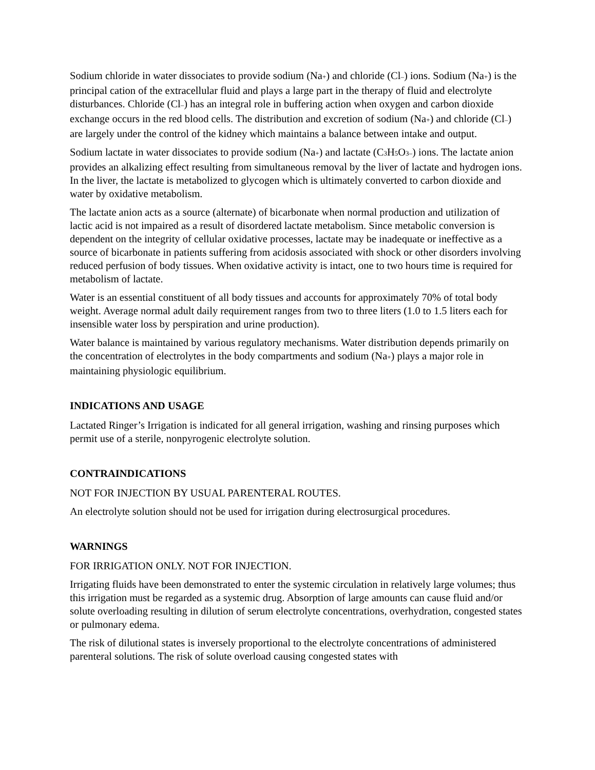Sodium chloride in water dissociates to provide sodium (Na+) and chloride (Cl–) ions. Sodium (Na+) is the principal cation of the extracellular fluid and plays a large part in the therapy of fluid and electrolyte disturbances. Chloride (Cl–) has an integral role in buffering action when oxygen and carbon dioxide exchange occurs in the red blood cells. The distribution and excretion of sodium (Na+) and chloride (Cl–) are largely under the control of the kidney which maintains a balance between intake and output.
Sodium lactate in water dissociates to provide sodium (Na+) and lactate (C3 H5 O3–) ions. The lactate anion provides an alkalizing effect resulting from simultaneous removal by the liver of lactate and hydrogen ions. In the liver, the lactate is metabolized to glycogen which is ultimately converted to carbon dioxide and water by oxidative metabolism.
The lactate anion acts as a source (alternate) of bicarbonate when normal production and utilization of lactic acid is not impaired as a result of disordered lactate metabolism. Since metabolic conversion is dependent on the integrity of cellular oxidative processes, lactate may be inadequate or ineffective as a source of bicarbonate in patients suffering from acidosis associated with shock or other disorders involving reduced perfusion of body tissues. When oxidative activity is intact, one to two hours time is required for metabolism of lactate.
Water is an essential constituent of all body tissues and accounts for approximately 70% of total body weight. Average normal adult daily requirement ranges from two to three liters (1.0 to 1.5 liters each for insensible water loss by perspiration and urine production).
Water balance is maintained by various regulatory mechanisms. Water distribution depends primarily on the concentration of electrolytes in the body compartments and sodium (Na+) plays a major role in maintaining physiologic equilibrium.
INDICATIONS AND USAGE
Lactated Ringer’s Irrigation is indicated for all general irrigation, washing and rinsing purposes which permit use of a sterile, nonpyrogenic electrolyte solution.
CONTRAINDICATIONS
NOT FOR INJECTION BY USUAL PARENTERAL ROUTES.
An electrolyte solution should not be used for irrigation during electrosurgical procedures.
WARNINGS
FOR IRRIGATION ONLY. NOT FOR INJECTION.
Irrigating fluids have been demonstrated to enter the systemic circulation in relatively large volumes; thus this irrigation must be regarded as a systemic drug. Absorption of large amounts can cause fluid and/or solute overloading resulting in dilution of serum electrolyte concentrations, overhydration, congested states or pulmonary edema.
The risk of dilutional states is inversely proportional to the electrolyte concentrations of administered parenteral solutions. The risk of solute overload causing congested states with